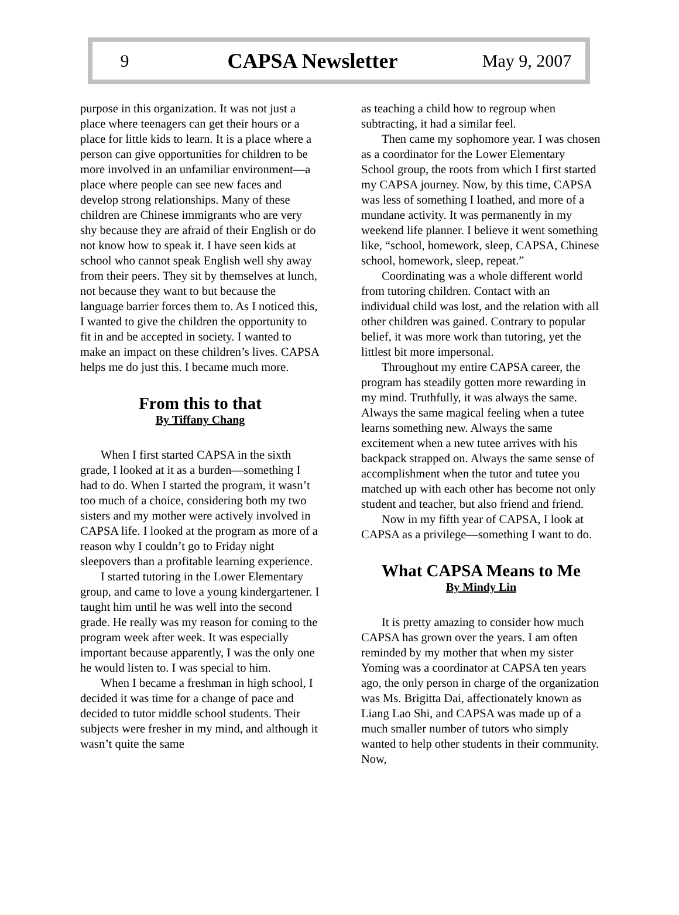9 CAPSA Newsletter May 9, 2007
purpose in this organization. It was not just a place where teenagers can get their hours or a place for little kids to learn. It is a place where a person can give opportunities for children to be more involved in an unfamiliar environment—a place where people can see new faces and develop strong relationships. Many of these children are Chinese immigrants who are very shy because they are afraid of their English or do not know how to speak it. I have seen kids at school who cannot speak English well shy away from their peers. They sit by themselves at lunch, not because they want to but because the language barrier forces them to. As I noticed this, I wanted to give the children the opportunity to fit in and be accepted in society. I wanted to make an impact on these children’s lives. CAPSA helps me do just this. I became much more.
From this to that
By Tiffany Chang
When I first started CAPSA in the sixth grade, I looked at it as a burden—something I had to do. When I started the program, it wasn’t too much of a choice, considering both my two sisters and my mother were actively involved in CAPSA life. I looked at the program as more of a reason why I couldn’t go to Friday night sleepovers than a profitable learning experience.
I started tutoring in the Lower Elementary group, and came to love a young kindergartener. I taught him until he was well into the second grade. He really was my reason for coming to the program week after week. It was especially important because apparently, I was the only one he would listen to. I was special to him.
When I became a freshman in high school, I decided it was time for a change of pace and decided to tutor middle school students. Their subjects were fresher in my mind, and although it wasn’t quite the same
as teaching a child how to regroup when subtracting, it had a similar feel.
Then came my sophomore year. I was chosen as a coordinator for the Lower Elementary School group, the roots from which I first started my CAPSA journey. Now, by this time, CAPSA was less of something I loathed, and more of a mundane activity. It was permanently in my weekend life planner. I believe it went something like, “school, homework, sleep, CAPSA, Chinese school, homework, sleep, repeat.”
Coordinating was a whole different world from tutoring children. Contact with an individual child was lost, and the relation with all other children was gained. Contrary to popular belief, it was more work than tutoring, yet the littlest bit more impersonal.
Throughout my entire CAPSA career, the program has steadily gotten more rewarding in my mind. Truthfully, it was always the same. Always the same magical feeling when a tutee learns something new. Always the same excitement when a new tutee arrives with his backpack strapped on. Always the same sense of accomplishment when the tutor and tutee you matched up with each other has become not only student and teacher, but also friend and friend.
Now in my fifth year of CAPSA, I look at CAPSA as a privilege—something I want to do.
What CAPSA Means to Me
By Mindy Lin
It is pretty amazing to consider how much CAPSA has grown over the years. I am often reminded by my mother that when my sister Yoming was a coordinator at CAPSA ten years ago, the only person in charge of the organization was Ms. Brigitta Dai, affectionately known as Liang Lao Shi, and CAPSA was made up of a much smaller number of tutors who simply wanted to help other students in their community. Now,